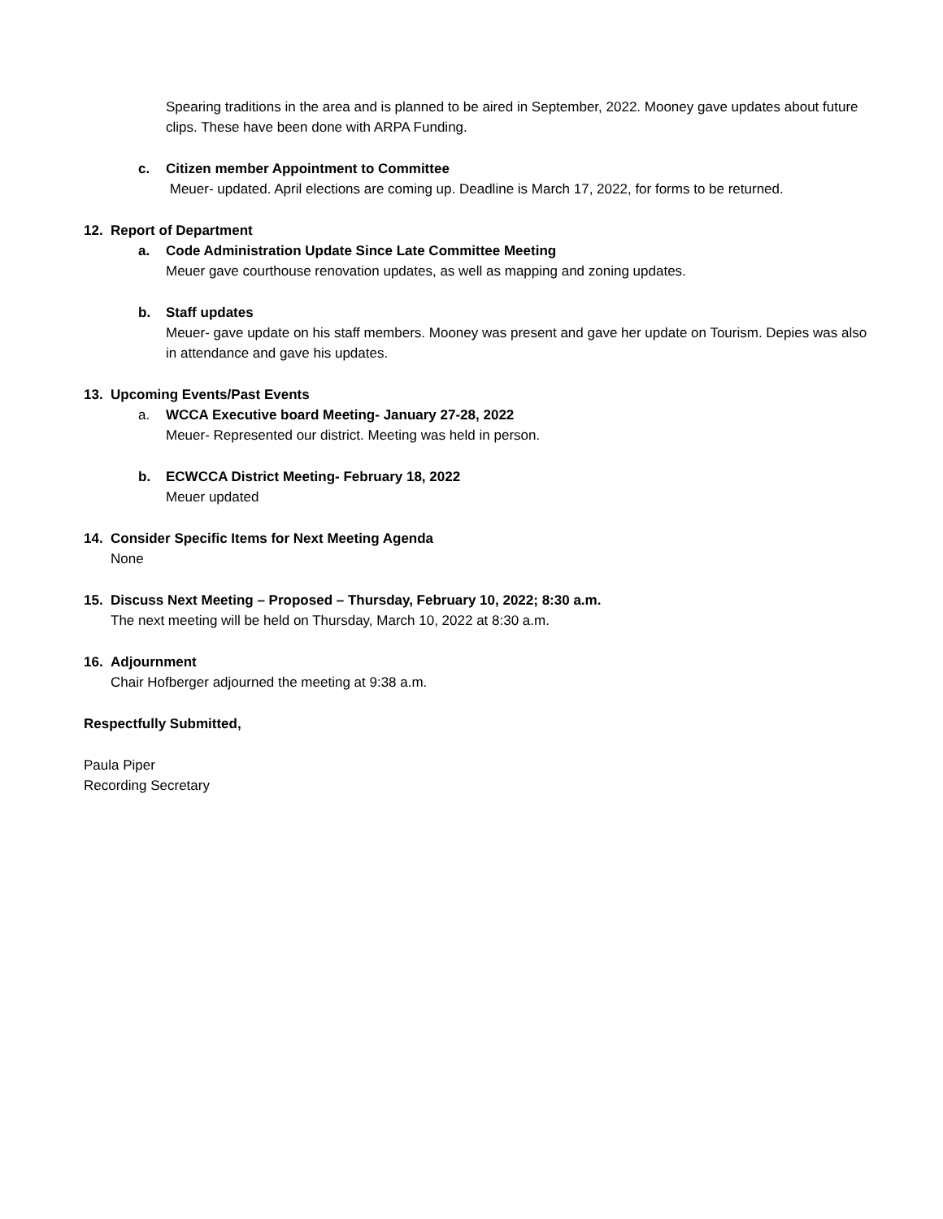Spearing traditions in the area and is planned to be aired in September, 2022. Mooney gave updates about future clips. These have been done with ARPA Funding.
c. Citizen member Appointment to Committee
Meuer- updated. April elections are coming up. Deadline is March 17, 2022, for forms to be returned.
12. Report of Department
a. Code Administration Update Since Late Committee Meeting
Meuer gave courthouse renovation updates, as well as mapping and zoning updates.
b. Staff updates
Meuer- gave update on his staff members. Mooney was present and gave her update on Tourism. Depies was also in attendance and gave his updates.
13. Upcoming Events/Past Events
a. WCCA Executive board Meeting- January 27-28, 2022
Meuer- Represented our district. Meeting was held in person.
b. ECWCCA District Meeting- February 18, 2022
Meuer updated
14. Consider Specific Items for Next Meeting Agenda
None
15. Discuss Next Meeting – Proposed – Thursday, February 10, 2022; 8:30 a.m.
The next meeting will be held on Thursday, March 10, 2022 at 8:30 a.m.
16. Adjournment
Chair Hofberger adjourned the meeting at 9:38 a.m.
Respectfully Submitted,
Paula Piper
Recording Secretary